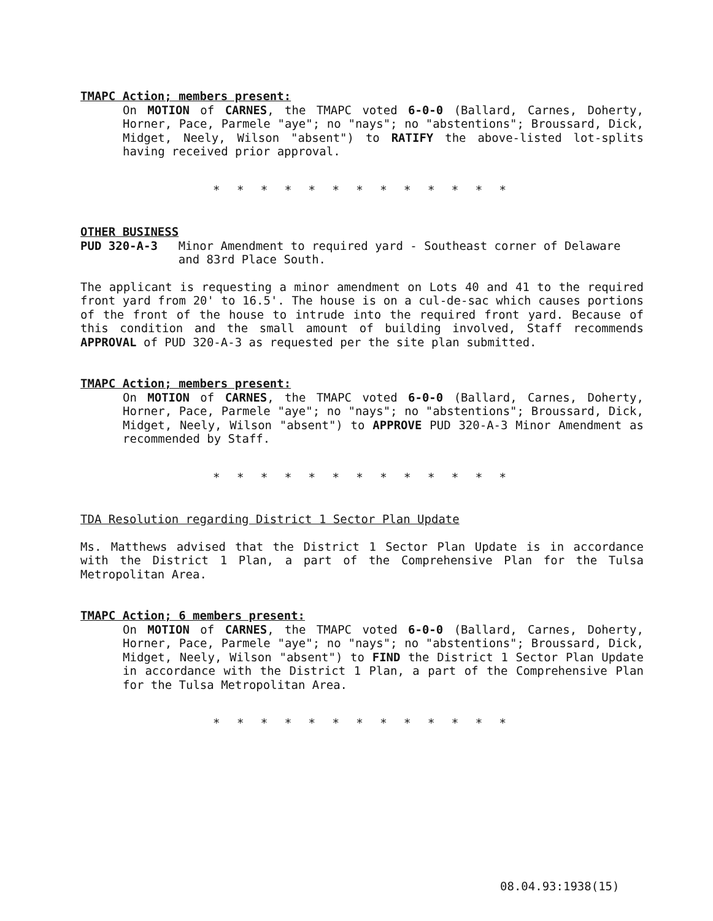TMAPC Action; members present:
On MOTION of CARNES, the TMAPC voted 6-0-0 (Ballard, Carnes, Doherty, Horner, Pace, Parmele "aye"; no "nays"; no "abstentions"; Broussard, Dick, Midget, Neely, Wilson "absent") to RATIFY the above-listed lot-splits having received prior approval.
* * * * * * * * * * * * *
OTHER BUSINESS
PUD 320-A-3 Minor Amendment to required yard - Southeast corner of Delaware and 83rd Place South.
The applicant is requesting a minor amendment on Lots 40 and 41 to the required front yard from 20' to 16.5'. The house is on a cul-de-sac which causes portions of the front of the house to intrude into the required front yard. Because of this condition and the small amount of building involved, Staff recommends APPROVAL of PUD 320-A-3 as requested per the site plan submitted.
TMAPC Action; members present:
On MOTION of CARNES, the TMAPC voted 6-0-0 (Ballard, Carnes, Doherty, Horner, Pace, Parmele "aye"; no "nays"; no "abstentions"; Broussard, Dick, Midget, Neely, Wilson "absent") to APPROVE PUD 320-A-3 Minor Amendment as recommended by Staff.
* * * * * * * * * * * * *
TDA Resolution regarding District 1 Sector Plan Update
Ms. Matthews advised that the District 1 Sector Plan Update is in accordance with the District 1 Plan, a part of the Comprehensive Plan for the Tulsa Metropolitan Area.
TMAPC Action; 6 members present:
On MOTION of CARNES, the TMAPC voted 6-0-0 (Ballard, Carnes, Doherty, Horner, Pace, Parmele "aye"; no "nays"; no "abstentions"; Broussard, Dick, Midget, Neely, Wilson "absent") to FIND the District 1 Sector Plan Update in accordance with the District 1 Plan, a part of the Comprehensive Plan for the Tulsa Metropolitan Area.
* * * * * * * * * * * * *
08.04.93:1938(15)